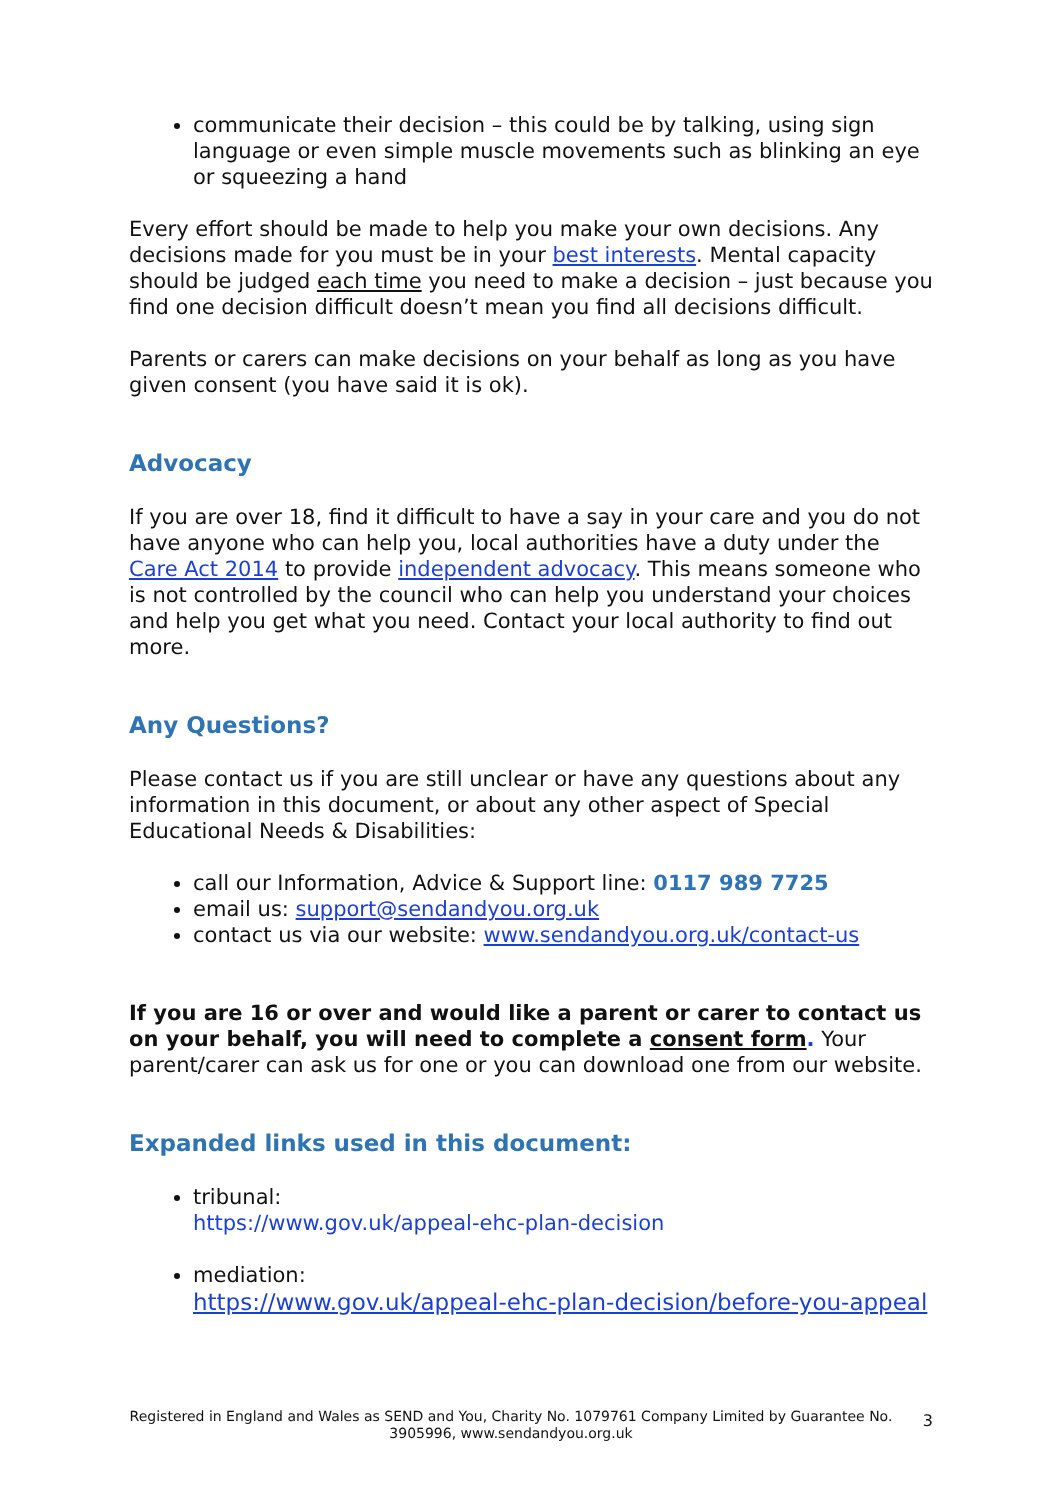communicate their decision – this could be by talking, using sign language or even simple muscle movements such as blinking an eye or squeezing a hand
Every effort should be made to help you make your own decisions. Any decisions made for you must be in your best interests. Mental capacity should be judged each time you need to make a decision – just because you find one decision difficult doesn’t mean you find all decisions difficult.
Parents or carers can make decisions on your behalf as long as you have given consent (you have said it is ok).
Advocacy
If you are over 18, find it difficult to have a say in your care and you do not have anyone who can help you, local authorities have a duty under the Care Act 2014 to provide independent advocacy. This means someone who is not controlled by the council who can help you understand your choices and help you get what you need. Contact your local authority to find out more.
Any Questions?
Please contact us if you are still unclear or have any questions about any information in this document, or about any other aspect of Special Educational Needs & Disabilities:
call our Information, Advice & Support line: 0117 989 7725
email us: support@sendandyou.org.uk
contact us via our website: www.sendandyou.org.uk/contact-us
If you are 16 or over and would like a parent or carer to contact us on your behalf, you will need to complete a consent form. Your parent/carer can ask us for one or you can download one from our website.
Expanded links used in this document:
tribunal:
https://www.gov.uk/appeal-ehc-plan-decision
mediation:
https://www.gov.uk/appeal-ehc-plan-decision/before-you-appeal
Registered in England and Wales as SEND and You, Charity No. 1079761 Company Limited by Guarantee No. 3905996, www.sendandyou.org.uk
3